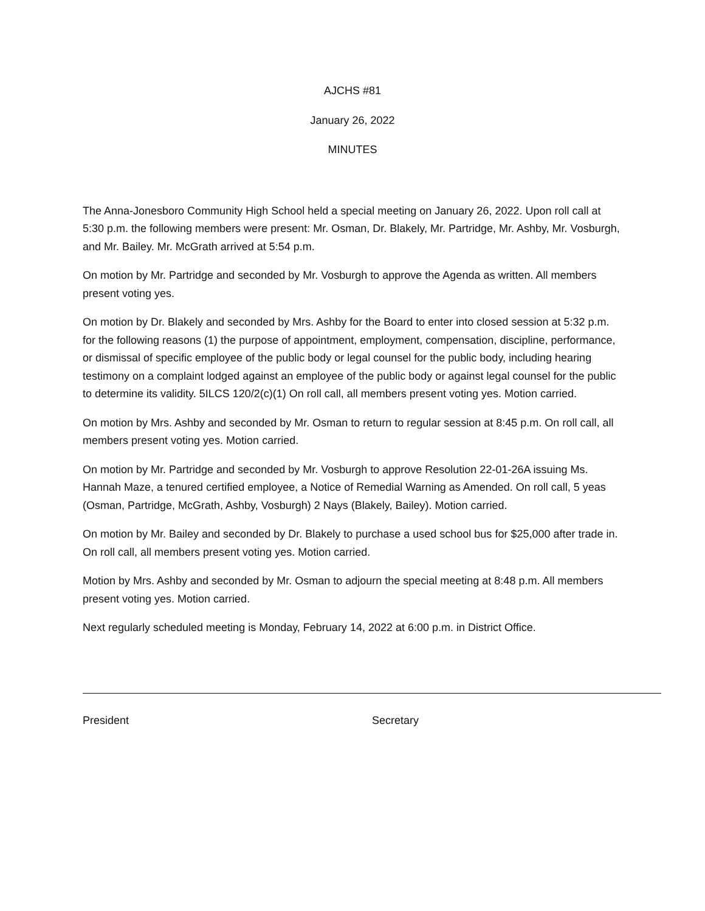AJCHS #81
January 26, 2022
MINUTES
The Anna-Jonesboro Community High School held a special meeting on January 26, 2022. Upon roll call at 5:30 p.m. the following members were present: Mr. Osman, Dr. Blakely, Mr. Partridge, Mr. Ashby, Mr. Vosburgh, and Mr. Bailey. Mr. McGrath arrived at 5:54 p.m.
On motion by Mr. Partridge and seconded by Mr. Vosburgh to approve the Agenda as written. All members present voting yes.
On motion by Dr. Blakely and seconded by Mrs. Ashby for the Board to enter into closed session at 5:32 p.m. for the following reasons (1) the purpose of appointment, employment, compensation, discipline, performance, or dismissal of specific employee of the public body or legal counsel for the public body, including hearing testimony on a complaint lodged against an employee of the public body or against legal counsel for the public to determine its validity. 5ILCS 120/2(c)(1) On roll call, all members present voting yes. Motion carried.
On motion by Mrs. Ashby and seconded by Mr. Osman to return to regular session at 8:45 p.m. On roll call, all members present voting yes. Motion carried.
On motion by Mr. Partridge and seconded by Mr. Vosburgh to approve Resolution 22-01-26A issuing Ms. Hannah Maze, a tenured certified employee, a Notice of Remedial Warning as Amended. On roll call, 5 yeas (Osman, Partridge, McGrath, Ashby, Vosburgh) 2 Nays (Blakely, Bailey). Motion carried.
On motion by Mr. Bailey and seconded by Dr. Blakely to purchase a used school bus for $25,000 after trade in. On roll call, all members present voting yes. Motion carried.
Motion by Mrs. Ashby and seconded by Mr. Osman to adjourn the special meeting at 8:48 p.m. All members present voting yes. Motion carried.
Next regularly scheduled meeting is Monday, February 14, 2022 at 6:00 p.m. in District Office.
President Secretary